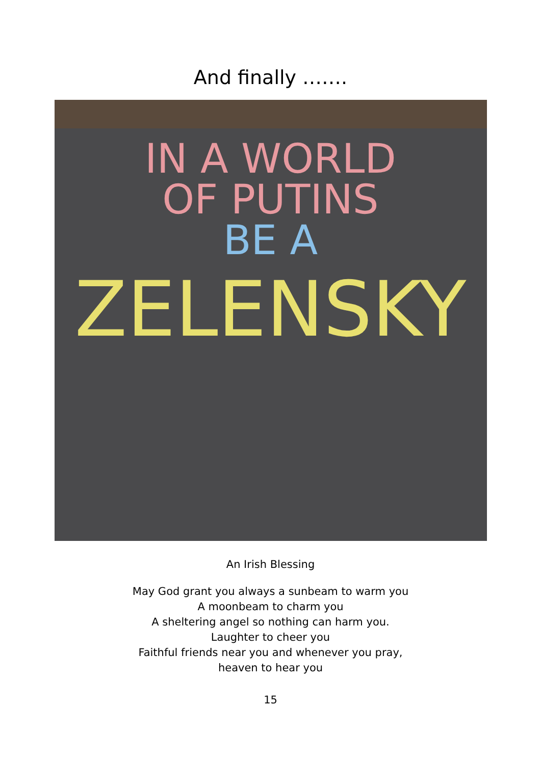And finally …….
IN A WORLD
OF PUTINS
BE A
ZELENSKY
An Irish Blessing
May God grant you always a sunbeam to warm you
A moonbeam to charm you
A sheltering angel so nothing can harm you.
Laughter to cheer you
Faithful friends near you and whenever you pray,
heaven to hear you
15